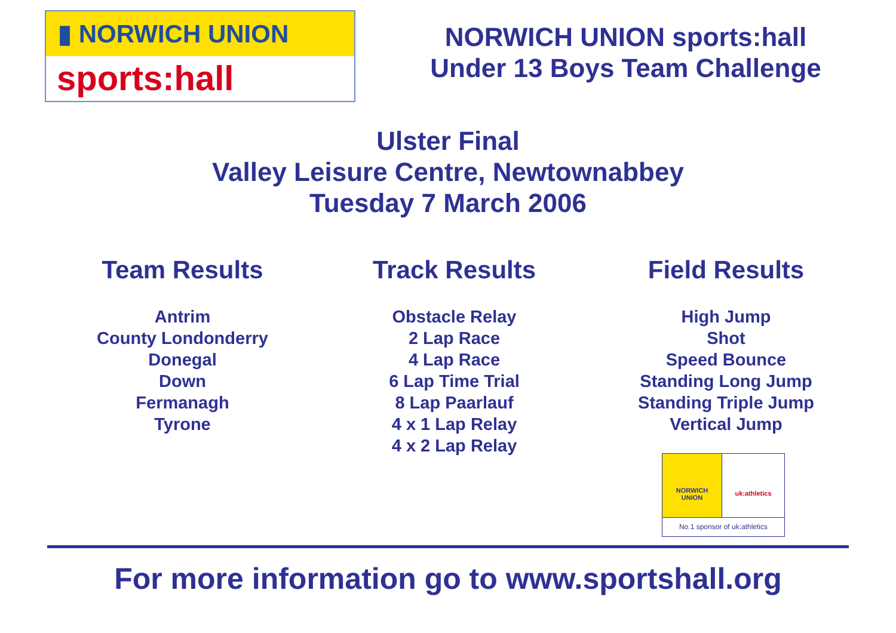▮ NORWICH UNION
sports:hall
NORWICH UNION sports:hall
Under 13 Boys Team Challenge
Ulster Final
Valley Leisure Centre, Newtownabbey
Tuesday 7 March 2006
Team Results
Antrim
County Londonderry
Donegal
Down
Fermanagh
Tyrone
Track Results
Obstacle Relay
2 Lap Race
4 Lap Race
6 Lap Time Trial
8 Lap Paarlauf
4 x 1 Lap Relay
4 x 2 Lap Relay
Field Results
High Jump
Shot
Speed Bounce
Standing Long Jump
Standing Triple Jump
Vertical Jump
NORWICH
UNION
uk:athletics
No.1 sponsor of uk:athletics
For more information go to www.sportshall.org